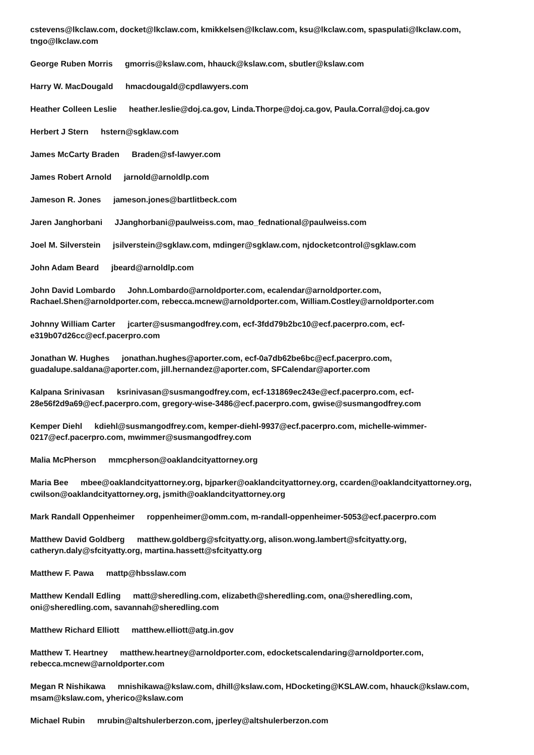cstevens@lkclaw.com, docket@lkclaw.com, kmikkelsen@lkclaw.com, ksu@lkclaw.com, spaspulati@lkclaw.com, tngo@lkclaw.com
George Ruben Morris gmorris@kslaw.com, hhauck@kslaw.com, sbutler@kslaw.com
Harry W. MacDougald hmacdougald@cpdlawyers.com
Heather Colleen Leslie heather.leslie@doj.ca.gov, Linda.Thorpe@doj.ca.gov, Paula.Corral@doj.ca.gov
Herbert J Stern hstern@sgklaw.com
James McCarty Braden Braden@sf-lawyer.com
James Robert Arnold jarnold@arnoldlp.com
Jameson R. Jones jameson.jones@bartlitbeck.com
Jaren Janghorbani JJanghorbani@paulweiss.com, mao_fednational@paulweiss.com
Joel M. Silverstein jsilverstein@sgklaw.com, mdinger@sgklaw.com, njdocketcontrol@sgklaw.com
John Adam Beard jbeard@arnoldlp.com
John David Lombardo John.Lombardo@arnoldporter.com, ecalendar@arnoldporter.com,
Rachael.Shen@arnoldporter.com, rebecca.mcnew@arnoldporter.com, William.Costley@arnoldporter.com
Johnny William Carter jcarter@susmangodfrey.com, ecf-3fdd79b2bc10@ecf.pacerpro.com, ecf-
e319b07d26cc@ecf.pacerpro.com
Jonathan W. Hughes jonathan.hughes@aporter.com, ecf-0a7db62be6bc@ecf.pacerpro.com,
guadalupe.saldana@aporter.com, jill.hernandez@aporter.com, SFCalendar@aporter.com
Kalpana Srinivasan ksrinivasan@susmangodfrey.com, ecf-131869ec243e@ecf.pacerpro.com, ecf-
28e56f2d9a69@ecf.pacerpro.com, gregory-wise-3486@ecf.pacerpro.com, gwise@susmangodfrey.com
Kemper Diehl kdiehl@susmangodfrey.com, kemper-diehl-9937@ecf.pacerpro.com, michelle-wimmer-
0217@ecf.pacerpro.com, mwimmer@susmangodfrey.com
Malia McPherson mmcpherson@oaklandcityattorney.org
Maria Bee mbee@oaklandcityattorney.org, bjparker@oaklandcityattorney.org, ccarden@oaklandcityattorney.org,
cwilson@oaklandcityattorney.org, jsmith@oaklandcityattorney.org
Mark Randall Oppenheimer roppenheimer@omm.com, m-randall-oppenheimer-5053@ecf.pacerpro.com
Matthew David Goldberg matthew.goldberg@sfcityatty.org, alison.wong.lambert@sfcityatty.org,
catheryn.daly@sfcityatty.org, martina.hassett@sfcityatty.org
Matthew F. Pawa mattp@hbsslaw.com
Matthew Kendall Edling matt@sheredling.com, elizabeth@sheredling.com, ona@sheredling.com,
oni@sheredling.com, savannah@sheredling.com
Matthew Richard Elliott matthew.elliott@atg.in.gov
Matthew T. Heartney matthew.heartney@arnoldporter.com, edocketscalendaring@arnoldporter.com,
rebecca.mcnew@arnoldporter.com
Megan R Nishikawa mnishikawa@kslaw.com, dhill@kslaw.com, HDocketing@KSLAW.com, hhauck@kslaw.com,
msam@kslaw.com, yherico@kslaw.com
Michael Rubin mrubin@altshulerberzon.com, jperley@altshulerberzon.com